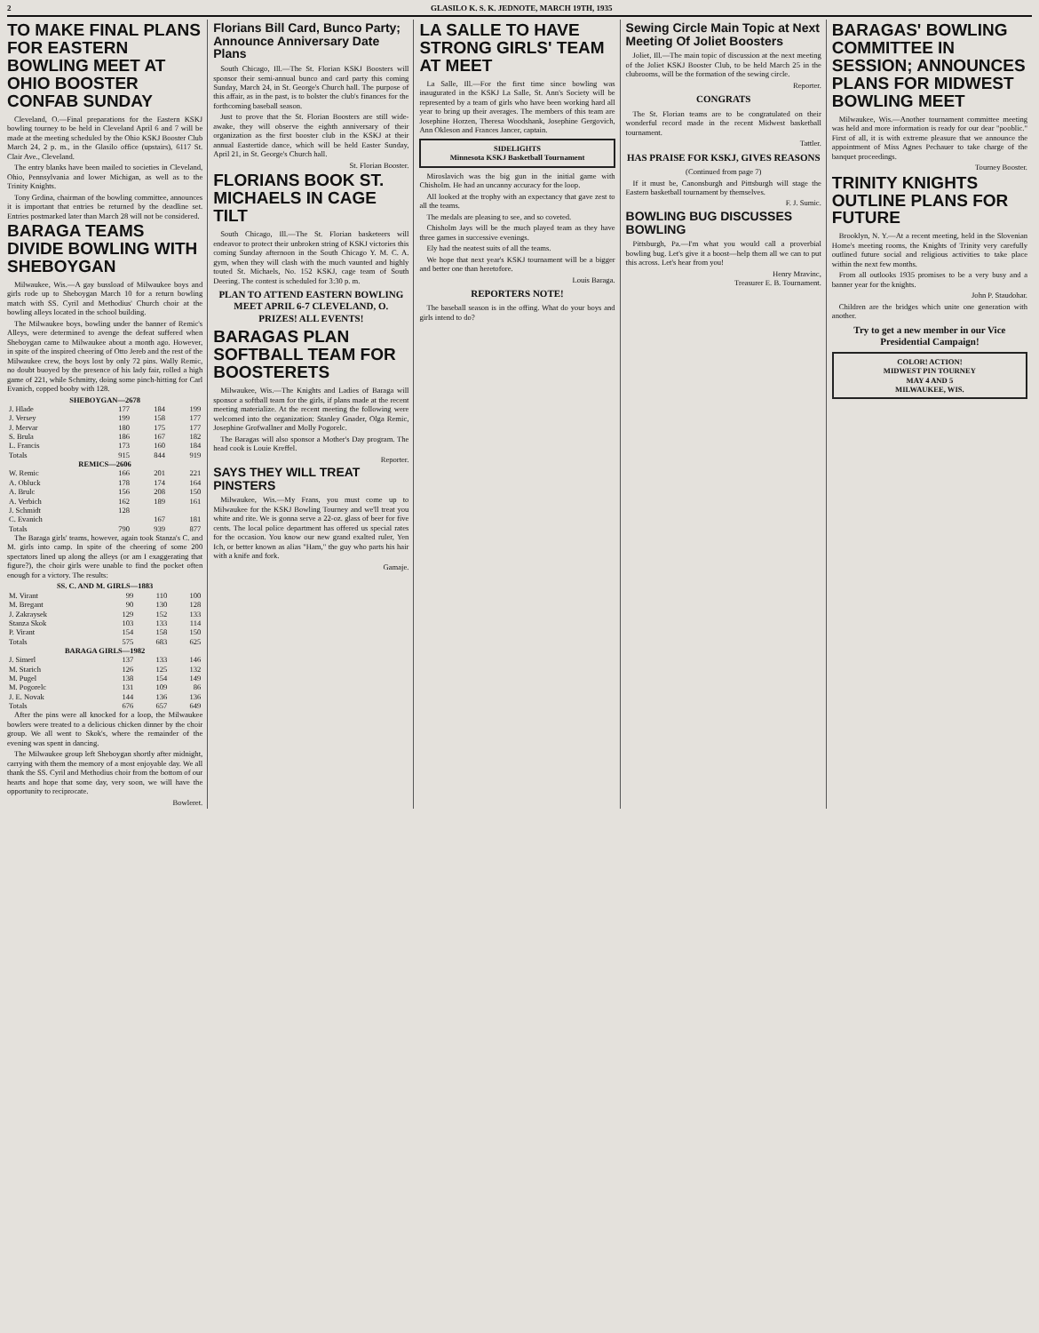2 GLASILO K. S. K. JEDNOTE, MARCH 19TH, 1935
TO MAKE FINAL PLANS FOR EASTERN BOWLING MEET AT OHIO BOOSTER CONFAB SUNDAY
Cleveland, O.—Final preparations for the Eastern KSKJ bowling tourney to be held in Cleveland April 6 and 7 will be made at the meeting scheduled by the Ohio KSKJ Booster Club March 24, 2 p. m., in the Glasilo office (upstairs), 6117 St. Clair Ave., Cleveland.
The entry blanks have been mailed to societies in Cleveland, Ohio, Pennsylvania and lower Michigan, as well as to the Trinity Knights.
Tony Grdina, chairman of the bowling committee, announces it is important that entries be returned by the deadline set. Entries postmarked later than March 28 will not be considered.
BARAGA TEAMS DIVIDE BOWLING WITH SHEBOYGAN
Milwaukee, Wis.—A gay bussload of Milwaukee boys and girls rode up to Sheboygan March 10 for a return bowling match with SS. Cyril and Methodius' Church choir at the bowling alleys located in the school building.
The Milwaukee boys, bowling under the banner of Remic's Alleys, were determined to avenge the defeat suffered when Sheboygan came to Milwaukee about a month ago. However, in spite of the inspired cheering of Otto Jereb and the rest of the Milwaukee crew, the boys lost by only 72 pins. Wally Remic, no doubt buoyed by the presence of his lady fair, rolled a high game of 221, while Schmitty, doing some pinch-hitting for Carl Evanich, copped booby with 128.
| SHEBOYGAN—2678 | | | |
| --- | --- | --- | --- |
| J. Hlade | 177 | 184 | 199 |
| J. Versey | 199 | 158 | 177 |
| J. Mervar | 180 | 175 | 177 |
| S. Brula | 186 | 167 | 182 |
| L. Francis | 173 | 160 | 184 |
| Totals | 915 | 844 | 919 |
| REMICS—2606 | | | |
| W. Remic | 166 | 201 | 221 |
| A. Obluck | 178 | 174 | 164 |
| A. Brulc | 156 | 208 | 150 |
| A. Verbich | 162 | 189 | 161 |
| J. Schmidt | 128 | | |
| C. Evanich | | 167 | 181 |
| Totals | 790 | 939 | 877 |
The Baraga girls' teams, however, again took Stanza's C. and M. girls into camp. In spite of the cheering of some 200 spectators lined up along the alleys (or am I exaggerating that figure?), the choir girls were unable to find the pocket often enough for a victory. The results:
| SS. C. AND M. GIRLS—1883 | | | |
| --- | --- | --- | --- |
| M. Virant | 99 | 110 | 100 |
| M. Bregant | 90 | 130 | 128 |
| J. Zakraysek | 129 | 152 | 133 |
| Stanza Skok | 103 | 133 | 114 |
| P. Virant | 154 | 158 | 150 |
| Totals | 575 | 683 | 625 |
| BARAGA GIRLS—1982 | | | |
| J. Simerl | 137 | 133 | 146 |
| M. Starich | 126 | 125 | 132 |
| M. Pugel | 138 | 154 | 149 |
| M. Pogorelc | 131 | 109 | 86 |
| J. E. Novak | 144 | 136 | 136 |
| Totals | 676 | 657 | 649 |
After the pins were all knocked for a loop, the Milwaukee bowlers were treated to a delicious chicken dinner by the choir group. We all went to Skok's, where the remainder of the evening was spent in dancing.
The Milwaukee group left Sheboygan shortly after midnight, carrying with them the memory of a most enjoyable day. We all thank the SS. Cyril and Methodius choir from the bottom of our hearts and hope that some day, very soon, we will have the opportunity to reciprocate.
Bowleret.
Florians Bill Card, Bunco Party; Announce Anniversary Date Plans
South Chicago, Ill.—The St. Florian KSKJ Boosters will sponsor their semi-annual bunco and card party this coming Sunday, March 24, in St. George's Church hall. The purpose of this affair, as in the past, is to bolster the club's finances for the forthcoming baseball season.
Just to prove that the St. Florian Boosters are still wide-awake, they will observe the eighth anniversary of their organization as the first booster club in the KSKJ at their annual Eastertide dance, which will be held Easter Sunday, April 21, in St. George's Church hall.
St. Florian Booster.
FLORIANS BOOK ST. MICHAELS IN CAGE TILT
South Chicago, Ill.—The St. Florian basketeers will endeavor to protect their unbroken string of KSKJ victories this coming Sunday afternoon in the South Chicago Y. M. C. A. gym, when they will clash with the much vaunted and highly touted St. Michaels, No. 152 KSKJ, cage team of South Deering. The contest is scheduled for 3:30 p. m.
PLAN TO ATTEND EASTERN BOWLING MEET APRIL 6-7 CLEVELAND, O.
PRIZES! ALL EVENTS!
BARAGAS PLAN SOFTBALL TEAM FOR BOOSTERETS
Milwaukee, Wis.—The Knights and Ladies of Baraga will sponsor a softball team for the girls, if plans made at the recent meeting materialize. At the recent meeting the following were welcomed into the organization: Stanley Gnader, Olga Remic, Josephine Grofwallner and Molly Pogorelc.
The Baragas will also sponsor a Mother's Day program. The head cook is Louie Kreffel.
Reporter.
SAYS THEY WILL TREAT PINSTERS
Milwaukee, Wis.—My Frans, you must come up to Milwaukee for the KSKJ Bowling Tourney and we'll treat you white and rite. We is gonna serve a 22-oz. glass of beer for five cents. The local police department has offered us special rates for the occasion. You know our new grand exalted ruler, Yen Ich, or better known as alias "Ham," the guy who parts his hair with a knife and fork.
Gamaje.
LA SALLE TO HAVE STRONG GIRLS' TEAM AT MEET
La Salle, Ill.—For the first time since bowling was inaugurated in the KSKJ La Salle, St. Ann's Society will be represented by a team of girls who have been working hard all year to bring up their averages. The members of this team are Josephine Horzen, Theresa Woodshank, Josephine Gergovich, Ann Okleson and Frances Jancer, captain.
SIDELIGHTS
Minnesota KSKJ Basketball Tournament
Miroslavich was the big gun in the initial game with Chisholm. He had an uncanny accuracy for the loop.
All looked at the trophy with an expectancy that gave zest to all the teams.
The medals are pleasing to see, and so coveted.
Chisholm Jays will be the much played team as they have three games in successive evenings.
Ely had the neatest suits of all the teams.
We hope that next year's KSKJ tournament will be a bigger and better one than heretofore.
Louis Baraga.
REPORTERS NOTE!
The baseball season is in the offing. What do your boys and girls intend to do?
Sewing Circle Main Topic at Next Meeting Of Joliet Boosters
Joliet, Ill.—The main topic of discussion at the next meeting of the Joliet KSKJ Booster Club, to be held March 25 in the clubrooms, will be the formation of the sewing circle.
Reporter.
CONGRATS
The St. Florian teams are to be congratulated on their wonderful record made in the recent Midwest basketball tournament.
Tattler.
HAS PRAISE FOR KSKJ, GIVES REASONS
(Continued from page 7)
If it must be, Canonsburgh and Pittsburgh will stage the Eastern basketball tournament by themselves.
F. J. Sumic.
BOWLING BUG DISCUSSES BOWLING
Pittsburgh, Pa.—I'm what you would call a proverbial bowling bug. Let's give it a boost—help them all we can to put this across. Let's hear from you!
Henry Mravinc,
Treasurer E. B. Tournament.
BARAGAS' BOWLING COMMITTEE IN SESSION; ANNOUNCES PLANS FOR MIDWEST BOWLING MEET
Milwaukee, Wis.—Another tournament committee meeting was held and more information is ready for our dear "pooblic." First of all, it is with extreme pleasure that we announce the appointment of Miss Agnes Pechauer to take charge of the banquet proceedings.
Tourney Booster.
TRINITY KNIGHTS OUTLINE PLANS FOR FUTURE
Brooklyn, N. Y.—At a recent meeting, held in the Slovenian Home's meeting rooms, the Knights of Trinity very carefully outlined future social and religious activities to take place within the next few months.
From all outlooks 1935 promises to be a very busy and a banner year for the knights.
John P. Staudohar.
Children are the bridges which unite one generation with another.
Try to get a new member in our Vice Presidential Campaign!
COLOR! ACTION!
MIDWEST PIN TOURNEY
MAY 4 AND 5
MILWAUKEE, WIS.